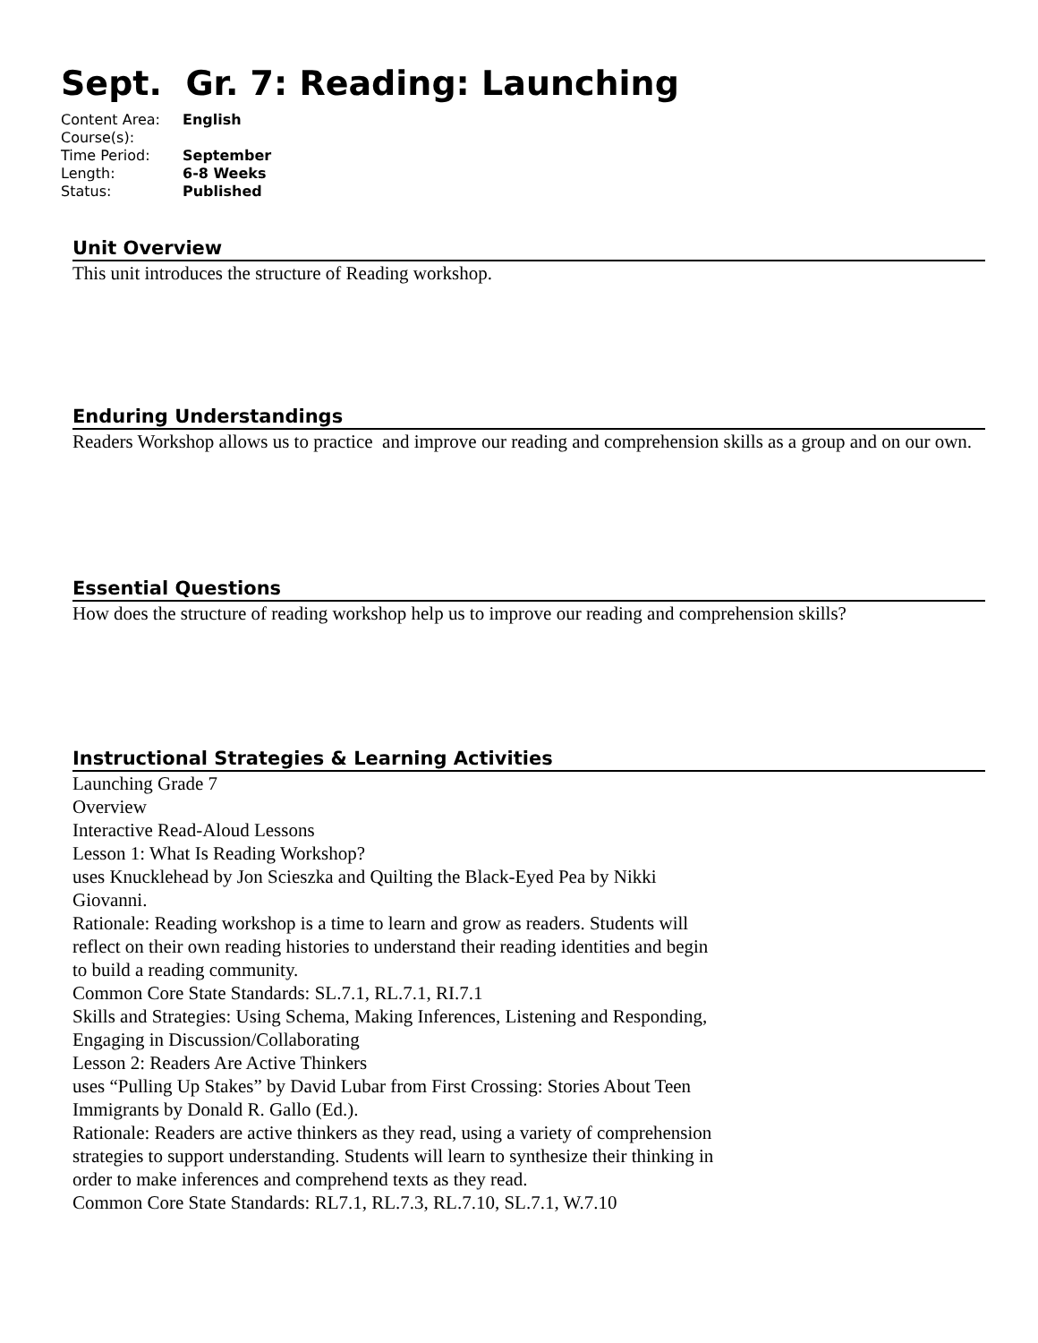Sept. Gr. 7: Reading: Launching
| Content Area: | English |
| Course(s): | |
| Time Period: | September |
| Length: | 6-8 Weeks |
| Status: | Published |
Unit Overview
This unit introduces the structure of Reading workshop.
Enduring Understandings
Readers Workshop allows us to practice and improve our reading and comprehension skills as a group and on our own.
Essential Questions
How does the structure of reading workshop help us to improve our reading and comprehension skills?
Instructional Strategies & Learning Activities
Launching Grade 7
Overview
Interactive Read-Aloud Lessons
Lesson 1: What Is Reading Workshop?
uses Knucklehead by Jon Scieszka and Quilting the Black-Eyed Pea by Nikki Giovanni.
Rationale: Reading workshop is a time to learn and grow as readers. Students will reflect on their own reading histories to understand their reading identities and begin to build a reading community.
Common Core State Standards: SL.7.1, RL.7.1, RI.7.1
Skills and Strategies: Using Schema, Making Inferences, Listening and Responding, Engaging in Discussion/Collaborating
Lesson 2: Readers Are Active Thinkers
uses “Pulling Up Stakes” by David Lubar from First Crossing: Stories About Teen Immigrants by Donald R. Gallo (Ed.).
Rationale: Readers are active thinkers as they read, using a variety of comprehension strategies to support understanding. Students will learn to synthesize their thinking in order to make inferences and comprehend texts as they read.
Common Core State Standards: RL7.1, RL.7.3, RL.7.10, SL.7.1, W.7.10